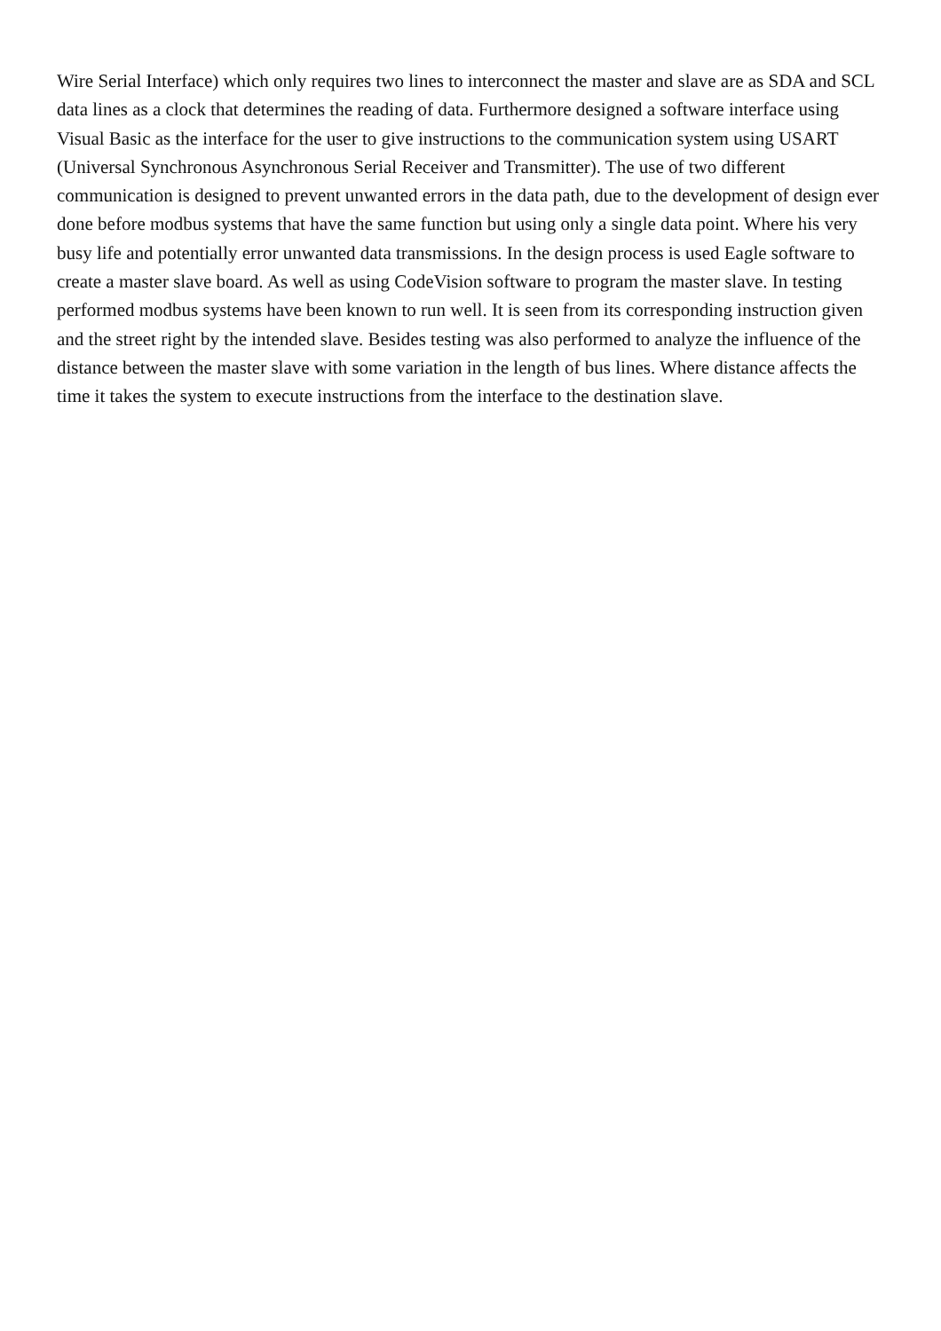Wire Serial Interface) which only requires two lines to interconnect the master and slave are as SDA and SCL data lines as a clock that determines the reading of data. Furthermore designed a software interface using Visual Basic as the interface for the user to give instructions to the communication system using USART (Universal Synchronous Asynchronous Serial Receiver and Transmitter). The use of two different communication is designed to prevent unwanted errors in the data path, due to the development of design ever done before modbus systems that have the same function but using only a single data point. Where his very busy life and potentially error unwanted data transmissions. In the design process is used Eagle software to create a master slave board. As well as using CodeVision software to program the master slave. In testing performed modbus systems have been known to run well. It is seen from its corresponding instruction given and the street right by the intended slave. Besides testing was also performed to analyze the influence of the distance between the master slave with some variation in the length of bus lines. Where distance affects the time it takes the system to execute instructions from the interface to the destination slave.